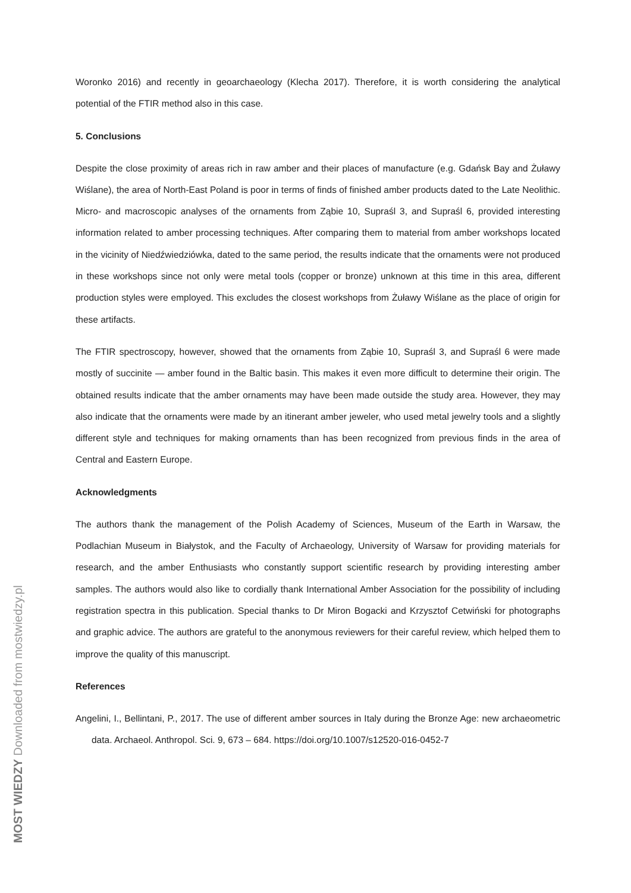Woronko 2016) and recently in geoarchaeology (Klecha 2017). Therefore, it is worth considering the analytical potential of the FTIR method also in this case.
5. Conclusions
Despite the close proximity of areas rich in raw amber and their places of manufacture (e.g. Gdańsk Bay and Żuławy Wiślane), the area of North-East Poland is poor in terms of finds of finished amber products dated to the Late Neolithic. Micro- and macroscopic analyses of the ornaments from Ząbie 10, Supraśl 3, and Supraśl 6, provided interesting information related to amber processing techniques. After comparing them to material from amber workshops located in the vicinity of Niedźwiedziówka, dated to the same period, the results indicate that the ornaments were not produced in these workshops since not only were metal tools (copper or bronze) unknown at this time in this area, different production styles were employed. This excludes the closest workshops from Żuławy Wiślane as the place of origin for these artifacts.
The FTIR spectroscopy, however, showed that the ornaments from Ząbie 10, Supraśl 3, and Supraśl 6 were made mostly of succinite — amber found in the Baltic basin. This makes it even more difficult to determine their origin. The obtained results indicate that the amber ornaments may have been made outside the study area. However, they may also indicate that the ornaments were made by an itinerant amber jeweler, who used metal jewelry tools and a slightly different style and techniques for making ornaments than has been recognized from previous finds in the area of Central and Eastern Europe.
Acknowledgments
The authors thank the management of the Polish Academy of Sciences, Museum of the Earth in Warsaw, the Podlachian Museum in Białystok, and the Faculty of Archaeology, University of Warsaw for providing materials for research, and the amber Enthusiasts who constantly support scientific research by providing interesting amber samples. The authors would also like to cordially thank International Amber Association for the possibility of including registration spectra in this publication. Special thanks to Dr Miron Bogacki and Krzysztof Cetwiński for photographs and graphic advice. The authors are grateful to the anonymous reviewers for their careful review, which helped them to improve the quality of this manuscript.
References
Angelini, I., Bellintani, P., 2017. The use of different amber sources in Italy during the Bronze Age: new archaeometric data. Archaeol. Anthropol. Sci. 9, 673 – 684. https://doi.org/10.1007/s12520-016-0452-7
MOST WIEDZY Downloaded from mostwiedzy.pl